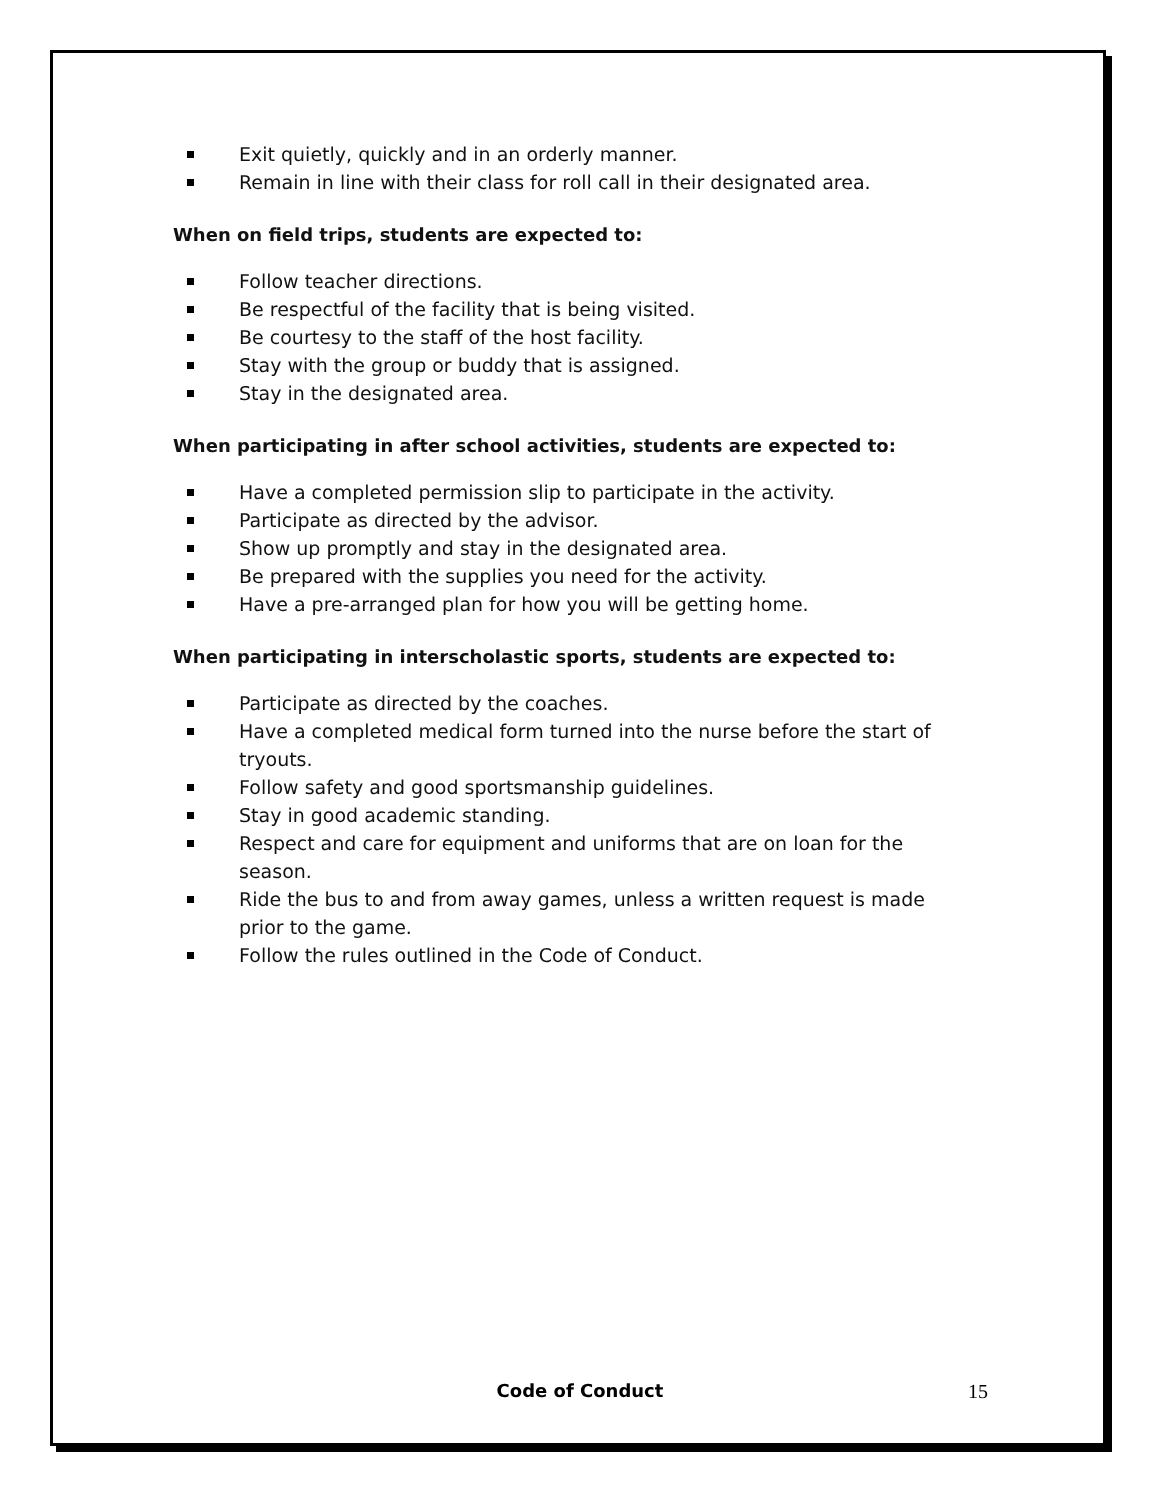Exit quietly, quickly and in an orderly manner.
Remain in line with their class for roll call in their designated area.
When on field trips, students are expected to:
Follow teacher directions.
Be respectful of the facility that is being visited.
Be courtesy to the staff of the host facility.
Stay with the group or buddy that is assigned.
Stay in the designated area.
When participating in after school activities, students are expected to:
Have a completed permission slip to participate in the activity.
Participate as directed by the advisor.
Show up promptly and stay in the designated area.
Be prepared with the supplies you need for the activity.
Have a pre-arranged plan for how you will be getting home.
When participating in interscholastic sports, students are expected to:
Participate as directed by the coaches.
Have a completed medical form turned into the nurse before the start of tryouts.
Follow safety and good sportsmanship guidelines.
Stay in good academic standing.
Respect and care for equipment and uniforms that are on loan for the season.
Ride the bus to and from away games, unless a written request is made prior to the game.
Follow the rules outlined in the Code of Conduct.
Code of Conduct 15